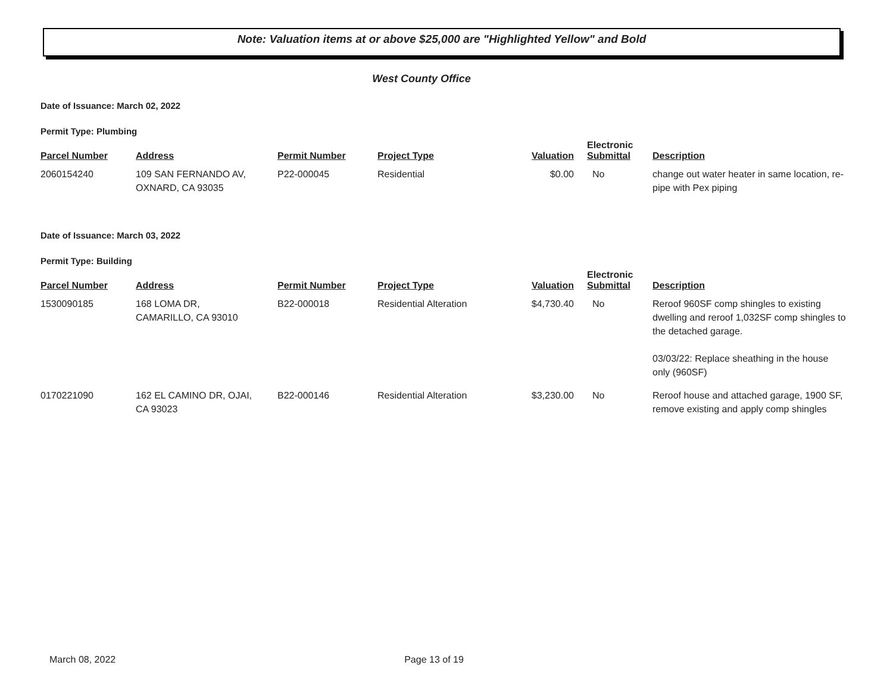Note: Valuation items at or above $25,000 are "Highlighted Yellow" and Bold
West County Office
Date of Issuance: March 02, 2022
Permit Type: Plumbing
| Parcel Number | Address | Permit Number | Project Type | Valuation | Electronic Submittal | Description |
| --- | --- | --- | --- | --- | --- | --- |
| 2060154240 | 109 SAN FERNANDO AV, OXNARD, CA 93035 | P22-000045 | Residential | $0.00 | No | change out water heater in same location, re-pipe with Pex piping |
Date of Issuance: March 03, 2022
Permit Type: Building
| Parcel Number | Address | Permit Number | Project Type | Valuation | Electronic Submittal | Description |
| --- | --- | --- | --- | --- | --- | --- |
| 1530090185 | 168 LOMA DR, CAMARILLO, CA 93010 | B22-000018 | Residential Alteration | $4,730.40 | No | Reroof 960SF comp shingles to existing dwelling and reroof 1,032SF comp shingles to the detached garage. 03/03/22: Replace sheathing in the house only (960SF) |
| 0170221090 | 162 EL CAMINO DR, OJAI, CA 93023 | B22-000146 | Residential Alteration | $3,230.00 | No | Reroof house and attached garage, 1900 SF, remove existing and apply comp shingles |
March 08, 2022 Page 13 of 19